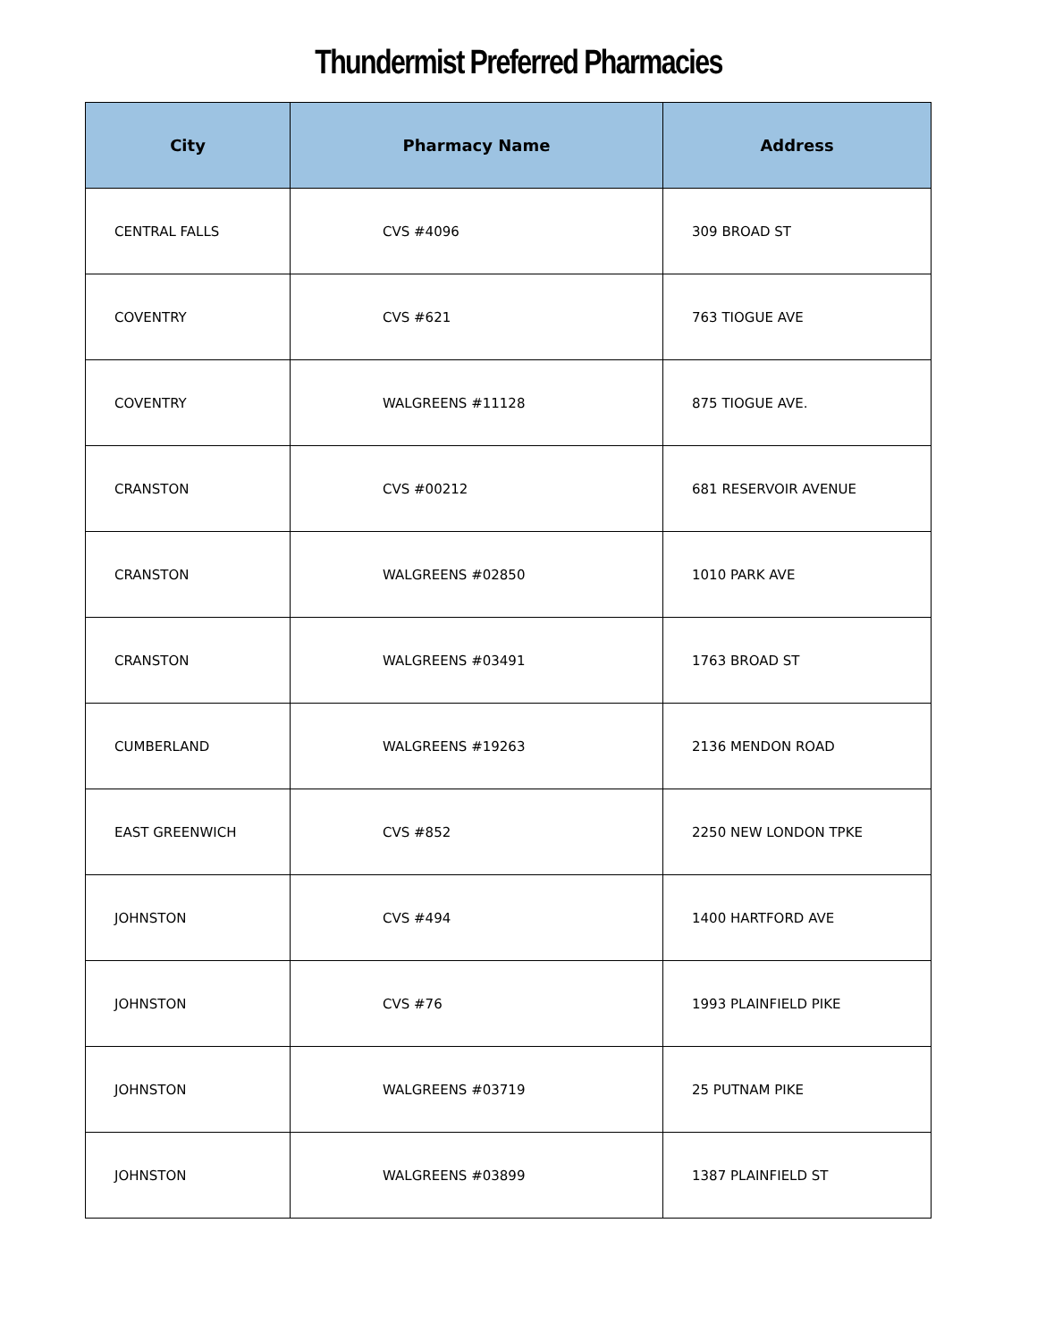Thundermist Preferred Pharmacies
| City | Pharmacy Name | Address |
| --- | --- | --- |
| CENTRAL FALLS | CVS #4096 | 309 BROAD ST |
| COVENTRY | CVS #621 | 763 TIOGUE AVE |
| COVENTRY | WALGREENS #11128 | 875 TIOGUE AVE. |
| CRANSTON | CVS #00212 | 681 RESERVOIR AVENUE |
| CRANSTON | WALGREENS #02850 | 1010 PARK AVE |
| CRANSTON | WALGREENS #03491 | 1763 BROAD ST |
| CUMBERLAND | WALGREENS #19263 | 2136 MENDON ROAD |
| EAST GREENWICH | CVS #852 | 2250 NEW LONDON TPKE |
| JOHNSTON | CVS #494 | 1400 HARTFORD AVE |
| JOHNSTON | CVS #76 | 1993 PLAINFIELD PIKE |
| JOHNSTON | WALGREENS #03719 | 25 PUTNAM PIKE |
| JOHNSTON | WALGREENS #03899 | 1387 PLAINFIELD ST |